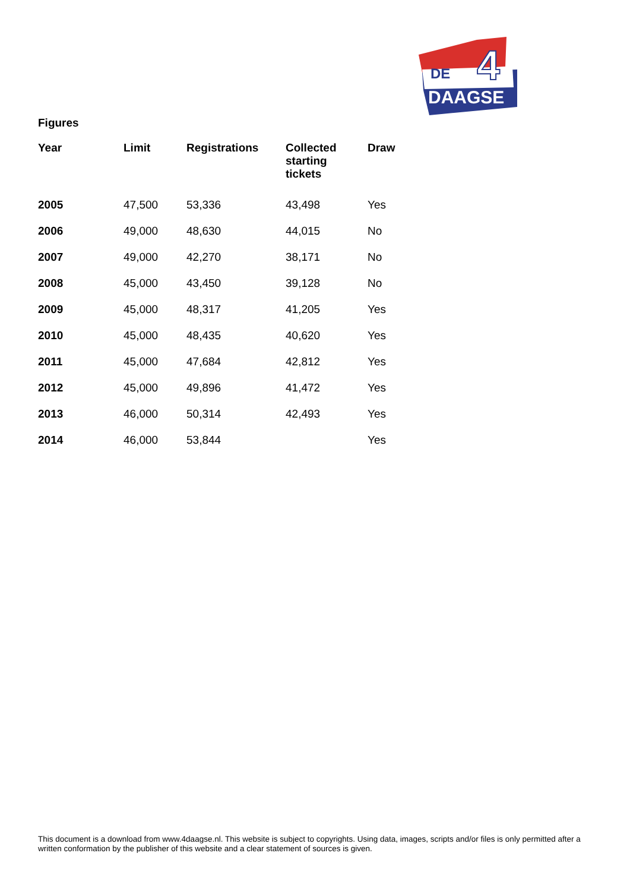DE
4
DAAGSE
Figures
| Year | Limit | Registrations | Collected starting tickets | Draw |
| --- | --- | --- | --- | --- |
| 2005 | 47,500 | 53,336 | 43,498 | Yes |
| 2006 | 49,000 | 48,630 | 44,015 | No |
| 2007 | 49,000 | 42,270 | 38,171 | No |
| 2008 | 45,000 | 43,450 | 39,128 | No |
| 2009 | 45,000 | 48,317 | 41,205 | Yes |
| 2010 | 45,000 | 48,435 | 40,620 | Yes |
| 2011 | 45,000 | 47,684 | 42,812 | Yes |
| 2012 | 45,000 | 49,896 | 41,472 | Yes |
| 2013 | 46,000 | 50,314 | 42,493 | Yes |
| 2014 | 46,000 | 53,844 | | Yes |
This document is a download from www.4daagse.nl. This website is subject to copyrights. Using data, images, scripts and/or files is only permitted after a written conformation by the publisher of this website and a clear statement of sources is given.